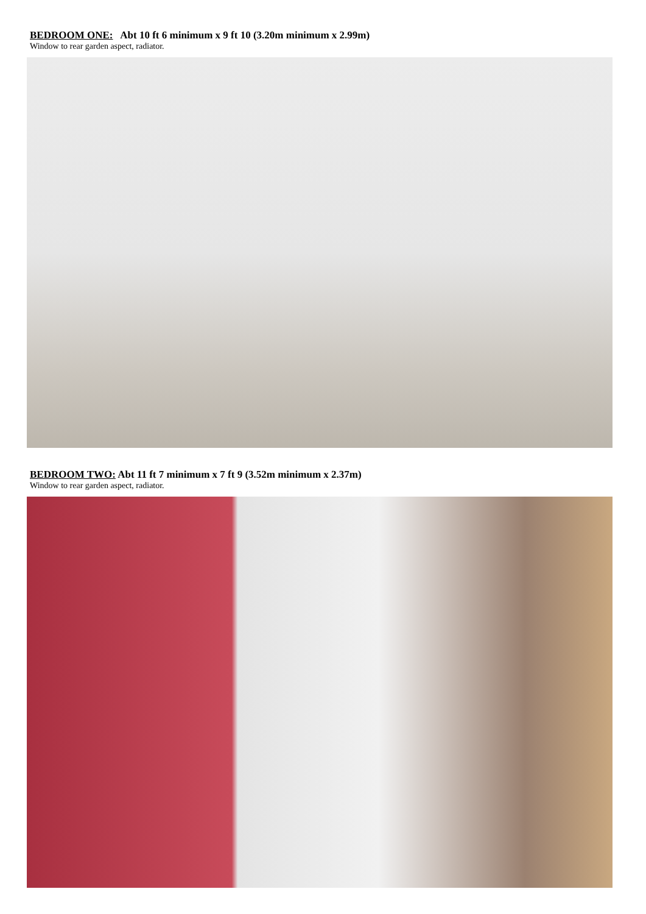BEDROOM ONE: Abt 10 ft 6 minimum x 9 ft 10 (3.20m minimum x 2.99m)
Window to rear garden aspect, radiator.
BEDROOM TWO: Abt 11 ft 7 minimum x 7 ft 9 (3.52m minimum x 2.37m)
Window to rear garden aspect, radiator.